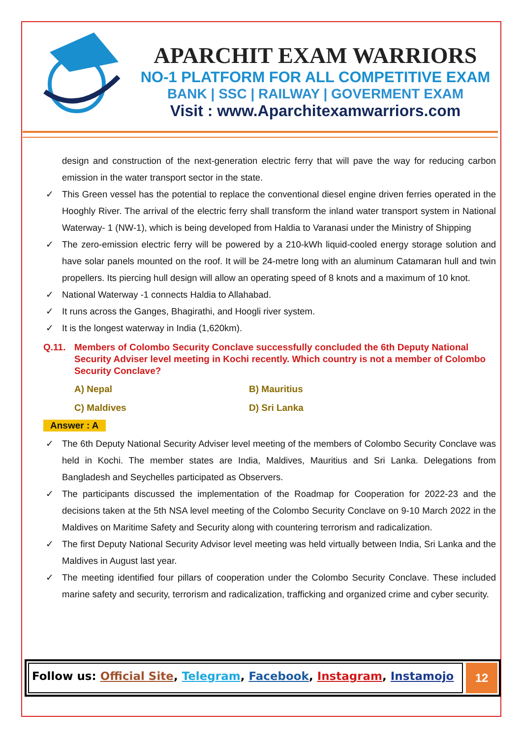APARCHIT EXAM WARRIORS
NO-1 PLATFORM FOR ALL COMPETITIVE EXAM
BANK | SSC | RAILWAY | GOVERMENT EXAM
Visit : www.Aparchitexamwarriors.com
design and construction of the next-generation electric ferry that will pave the way for reducing carbon emission in the water transport sector in the state.
✓ This Green vessel has the potential to replace the conventional diesel engine driven ferries operated in the Hooghly River. The arrival of the electric ferry shall transform the inland water transport system in National Waterway- 1 (NW-1), which is being developed from Haldia to Varanasi under the Ministry of Shipping
✓ The zero-emission electric ferry will be powered by a 210-kWh liquid-cooled energy storage solution and have solar panels mounted on the roof. It will be 24-metre long with an aluminum Catamaran hull and twin propellers. Its piercing hull design will allow an operating speed of 8 knots and a maximum of 10 knot.
✓ National Waterway -1 connects Haldia to Allahabad.
✓ It runs across the Ganges, Bhagirathi, and Hoogli river system.
✓ It is the longest waterway in India (1,620km).
Q.11. Members of Colombo Security Conclave successfully concluded the 6th Deputy National Security Adviser level meeting in Kochi recently. Which country is not a member of Colombo Security Conclave?
A) Nepal
B) Mauritius
C) Maldives
D) Sri Lanka
Answer : A
✓ The 6th Deputy National Security Adviser level meeting of the members of Colombo Security Conclave was held in Kochi. The member states are India, Maldives, Mauritius and Sri Lanka. Delegations from Bangladesh and Seychelles participated as Observers.
✓ The participants discussed the implementation of the Roadmap for Cooperation for 2022-23 and the decisions taken at the 5th NSA level meeting of the Colombo Security Conclave on 9-10 March 2022 in the Maldives on Maritime Safety and Security along with countering terrorism and radicalization.
✓ The first Deputy National Security Advisor level meeting was held virtually between India, Sri Lanka and the Maldives in August last year.
✓ The meeting identified four pillars of cooperation under the Colombo Security Conclave. These included marine safety and security, terrorism and radicalization, trafficking and organized crime and cyber security.
Follow us: Official Site, Telegram, Facebook, Instagram, Instamojo
12